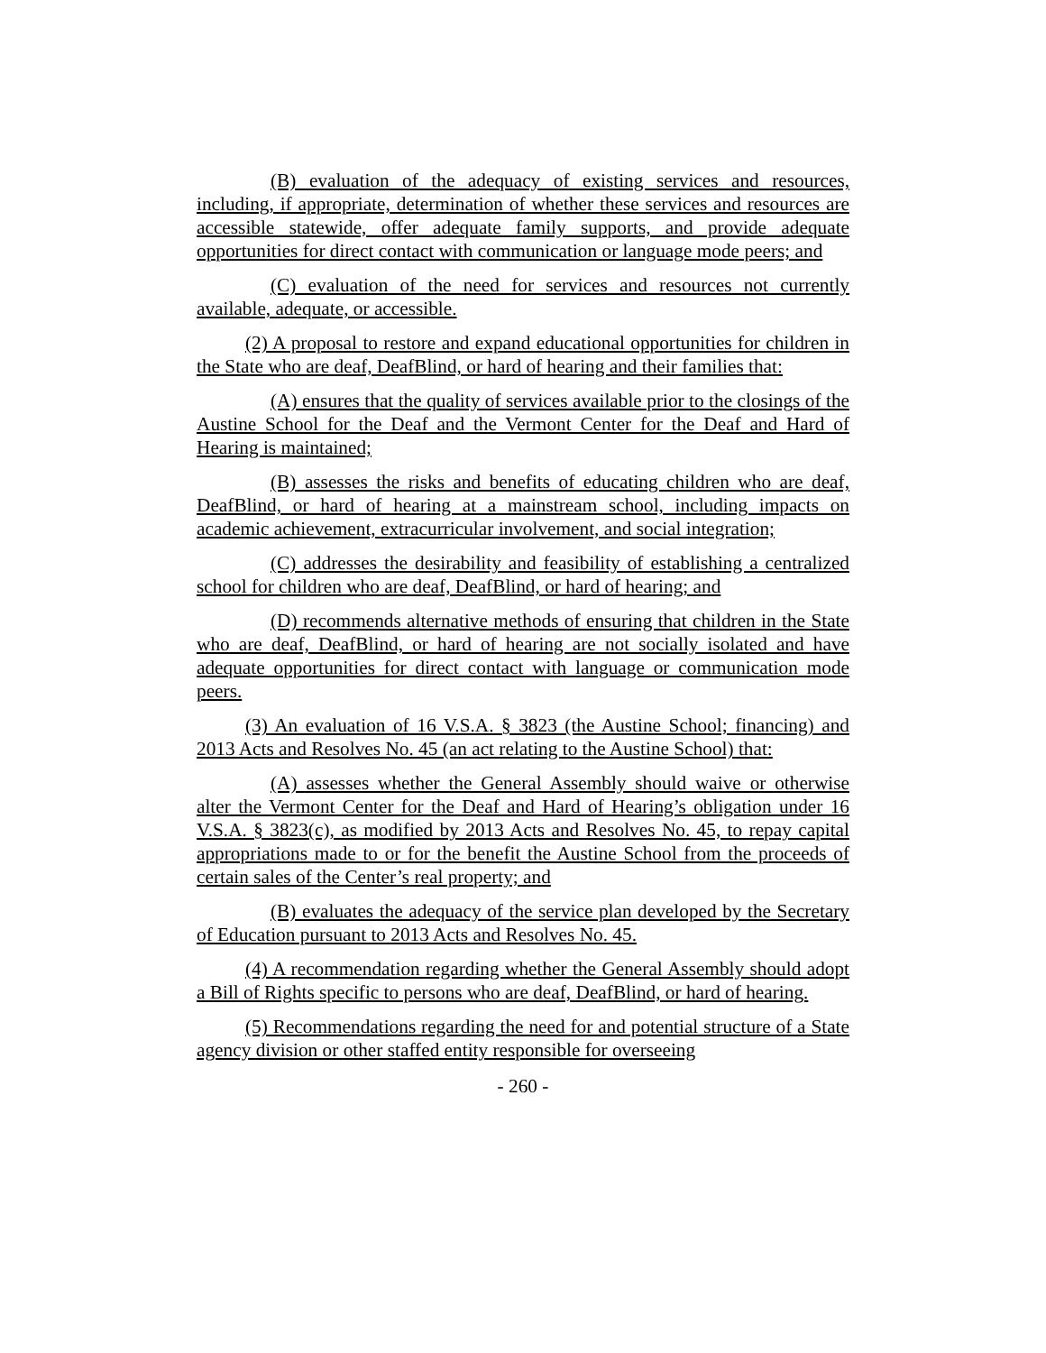(B) evaluation of the adequacy of existing services and resources, including, if appropriate, determination of whether these services and resources are accessible statewide, offer adequate family supports, and provide adequate opportunities for direct contact with communication or language mode peers; and
(C) evaluation of the need for services and resources not currently available, adequate, or accessible.
(2) A proposal to restore and expand educational opportunities for children in the State who are deaf, DeafBlind, or hard of hearing and their families that:
(A) ensures that the quality of services available prior to the closings of the Austine School for the Deaf and the Vermont Center for the Deaf and Hard of Hearing is maintained;
(B) assesses the risks and benefits of educating children who are deaf, DeafBlind, or hard of hearing at a mainstream school, including impacts on academic achievement, extracurricular involvement, and social integration;
(C) addresses the desirability and feasibility of establishing a centralized school for children who are deaf, DeafBlind, or hard of hearing; and
(D) recommends alternative methods of ensuring that children in the State who are deaf, DeafBlind, or hard of hearing are not socially isolated and have adequate opportunities for direct contact with language or communication mode peers.
(3) An evaluation of 16 V.S.A. § 3823 (the Austine School; financing) and 2013 Acts and Resolves No. 45 (an act relating to the Austine School) that:
(A) assesses whether the General Assembly should waive or otherwise alter the Vermont Center for the Deaf and Hard of Hearing’s obligation under 16 V.S.A. § 3823(c), as modified by 2013 Acts and Resolves No. 45, to repay capital appropriations made to or for the benefit the Austine School from the proceeds of certain sales of the Center’s real property; and
(B) evaluates the adequacy of the service plan developed by the Secretary of Education pursuant to 2013 Acts and Resolves No. 45.
(4) A recommendation regarding whether the General Assembly should adopt a Bill of Rights specific to persons who are deaf, DeafBlind, or hard of hearing.
(5) Recommendations regarding the need for and potential structure of a State agency division or other staffed entity responsible for overseeing
- 260 -